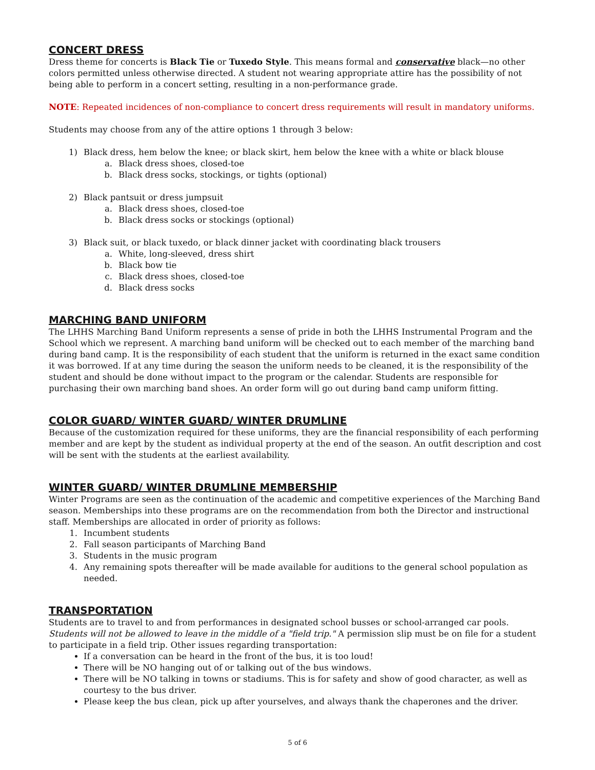CONCERT DRESS
Dress theme for concerts is Black Tie or Tuxedo Style. This means formal and conservative black—no other colors permitted unless otherwise directed. A student not wearing appropriate attire has the possibility of not being able to perform in a concert setting, resulting in a non-performance grade.
NOTE: Repeated incidences of non-compliance to concert dress requirements will result in mandatory uniforms.
Students may choose from any of the attire options 1 through 3 below:
1) Black dress, hem below the knee; or black skirt, hem below the knee with a white or black blouse
a. Black dress shoes, closed-toe
b. Black dress socks, stockings, or tights (optional)
2) Black pantsuit or dress jumpsuit
a. Black dress shoes, closed-toe
b. Black dress socks or stockings (optional)
3) Black suit, or black tuxedo, or black dinner jacket with coordinating black trousers
a. White, long-sleeved, dress shirt
b. Black bow tie
c. Black dress shoes, closed-toe
d. Black dress socks
MARCHING BAND UNIFORM
The LHHS Marching Band Uniform represents a sense of pride in both the LHHS Instrumental Program and the School which we represent. A marching band uniform will be checked out to each member of the marching band during band camp. It is the responsibility of each student that the uniform is returned in the exact same condition it was borrowed. If at any time during the season the uniform needs to be cleaned, it is the responsibility of the student and should be done without impact to the program or the calendar. Students are responsible for purchasing their own marching band shoes. An order form will go out during band camp uniform fitting.
COLOR GUARD/ WINTER GUARD/ WINTER DRUMLINE
Because of the customization required for these uniforms, they are the financial responsibility of each performing member and are kept by the student as individual property at the end of the season. An outfit description and cost will be sent with the students at the earliest availability.
WINTER GUARD/ WINTER DRUMLINE MEMBERSHIP
Winter Programs are seen as the continuation of the academic and competitive experiences of the Marching Band season. Memberships into these programs are on the recommendation from both the Director and instructional staff. Memberships are allocated in order of priority as follows:
1. Incumbent students
2. Fall season participants of Marching Band
3. Students in the music program
4. Any remaining spots thereafter will be made available for auditions to the general school population as needed.
TRANSPORTATION
Students are to travel to and from performances in designated school busses or school-arranged car pools. Students will not be allowed to leave in the middle of a "field trip." A permission slip must be on file for a student to participate in a field trip. Other issues regarding transportation:
If a conversation can be heard in the front of the bus, it is too loud!
There will be NO hanging out of or talking out of the bus windows.
There will be NO talking in towns or stadiums. This is for safety and show of good character, as well as courtesy to the bus driver.
Please keep the bus clean, pick up after yourselves, and always thank the chaperones and the driver.
5 of 6